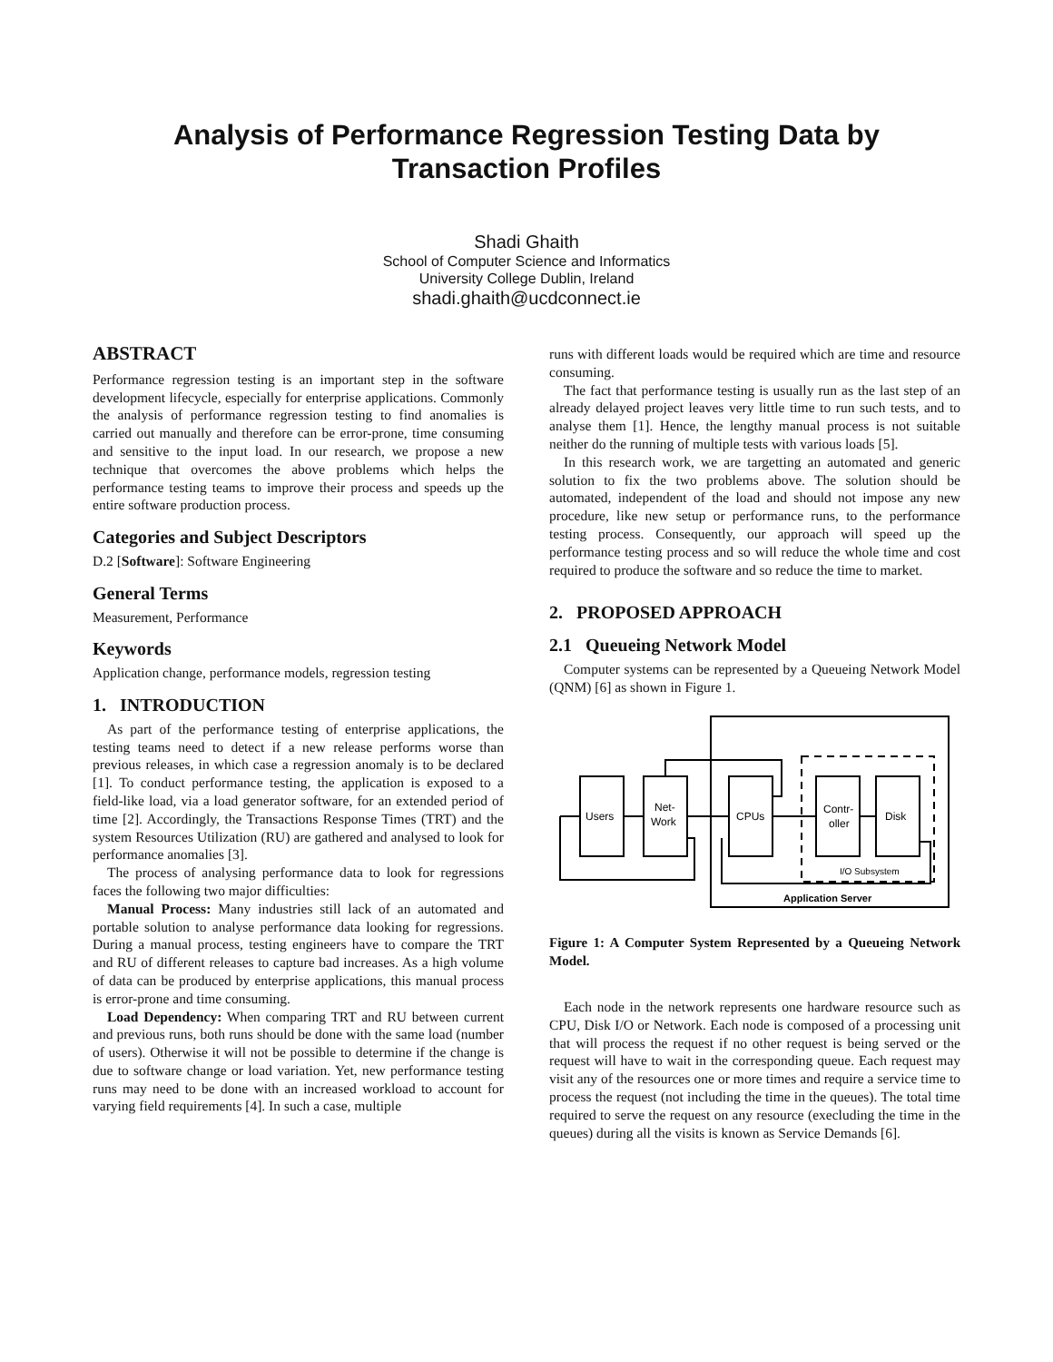Analysis of Performance Regression Testing Data by Transaction Profiles
Shadi Ghaith
School of Computer Science and Informatics
University College Dublin, Ireland
shadi.ghaith@ucdconnect.ie
ABSTRACT
Performance regression testing is an important step in the software development lifecycle, especially for enterprise applications. Commonly the analysis of performance regression testing to find anomalies is carried out manually and therefore can be error-prone, time consuming and sensitive to the input load. In our research, we propose a new technique that overcomes the above problems which helps the performance testing teams to improve their process and speeds up the entire software production process.
Categories and Subject Descriptors
D.2 [Software]: Software Engineering
General Terms
Measurement, Performance
Keywords
Application change, performance models, regression testing
1. INTRODUCTION
As part of the performance testing of enterprise applications, the testing teams need to detect if a new release performs worse than previous releases, in which case a regression anomaly is to be declared [1]. To conduct performance testing, the application is exposed to a field-like load, via a load generator software, for an extended period of time [2]. Accordingly, the Transactions Response Times (TRT) and the system Resources Utilization (RU) are gathered and analysed to look for performance anomalies [3].
The process of analysing performance data to look for regressions faces the following two major difficulties:
Manual Process: Many industries still lack of an automated and portable solution to analyse performance data looking for regressions. During a manual process, testing engineers have to compare the TRT and RU of different releases to capture bad increases. As a high volume of data can be produced by enterprise applications, this manual process is error-prone and time consuming.
Load Dependency: When comparing TRT and RU between current and previous runs, both runs should be done with the same load (number of users). Otherwise it will not be possible to determine if the change is due to software change or load variation. Yet, new performance testing runs may need to be done with an increased workload to account for varying field requirements [4]. In such a case, multiple
runs with different loads would be required which are time and resource consuming.
The fact that performance testing is usually run as the last step of an already delayed project leaves very little time to run such tests, and to analyse them [1]. Hence, the lengthy manual process is not suitable neither do the running of multiple tests with various loads [5].
In this research work, we are targetting an automated and generic solution to fix the two problems above. The solution should be automated, independent of the load and should not impose any new procedure, like new setup or performance runs, to the performance testing process. Consequently, our approach will speed up the performance testing process and so will reduce the whole time and cost required to produce the software and so reduce the time to market.
2. PROPOSED APPROACH
2.1 Queueing Network Model
Computer systems can be represented by a Queueing Network Model (QNM) [6] as shown in Figure 1.
Users
Net-
Work
CPUs
Contr-
oller
Disk
I/O Subsystem
Application Server
Figure 1: A Computer System Represented by a Queueing Network Model.
Each node in the network represents one hardware resource such as CPU, Disk I/O or Network. Each node is composed of a processing unit that will process the request if no other request is being served or the request will have to wait in the corresponding queue. Each request may visit any of the resources one or more times and require a service time to process the request (not including the time in the queues). The total time required to serve the request on any resource (execluding the time in the queues) during all the visits is known as Service Demands [6].